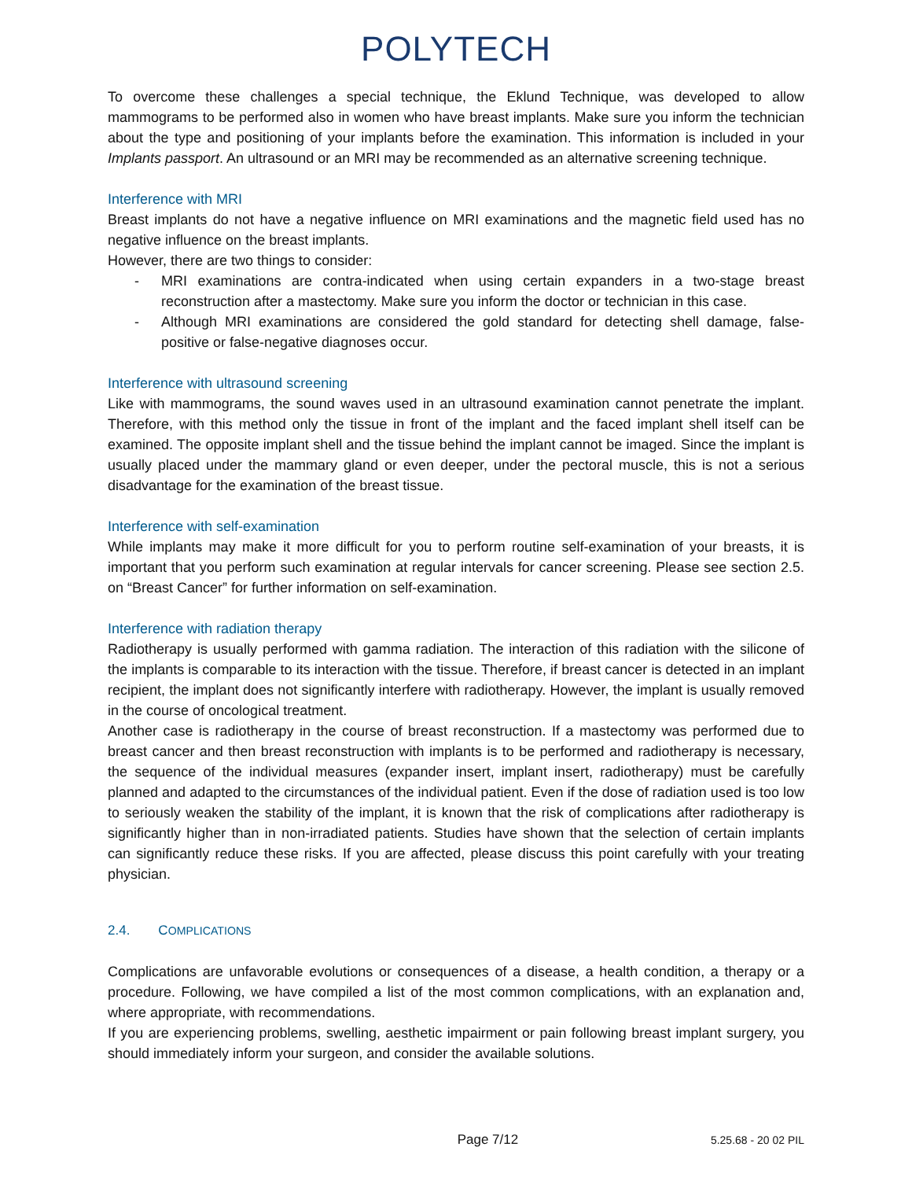POLYTECH
To overcome these challenges a special technique, the Eklund Technique, was developed to allow mammograms to be performed also in women who have breast implants. Make sure you inform the technician about the type and positioning of your implants before the examination. This information is included in your Implants passport. An ultrasound or an MRI may be recommended as an alternative screening technique.
Interference with MRI
Breast implants do not have a negative influence on MRI examinations and the magnetic field used has no negative influence on the breast implants.
However, there are two things to consider:
- MRI examinations are contra-indicated when using certain expanders in a two-stage breast reconstruction after a mastectomy. Make sure you inform the doctor or technician in this case.
- Although MRI examinations are considered the gold standard for detecting shell damage, false-positive or false-negative diagnoses occur.
Interference with ultrasound screening
Like with mammograms, the sound waves used in an ultrasound examination cannot penetrate the implant. Therefore, with this method only the tissue in front of the implant and the faced implant shell itself can be examined. The opposite implant shell and the tissue behind the implant cannot be imaged. Since the implant is usually placed under the mammary gland or even deeper, under the pectoral muscle, this is not a serious disadvantage for the examination of the breast tissue.
Interference with self-examination
While implants may make it more difficult for you to perform routine self-examination of your breasts, it is important that you perform such examination at regular intervals for cancer screening. Please see section 2.5. on “Breast Cancer” for further information on self-examination.
Interference with radiation therapy
Radiotherapy is usually performed with gamma radiation. The interaction of this radiation with the silicone of the implants is comparable to its interaction with the tissue. Therefore, if breast cancer is detected in an implant recipient, the implant does not significantly interfere with radiotherapy. However, the implant is usually removed in the course of oncological treatment.
Another case is radiotherapy in the course of breast reconstruction. If a mastectomy was performed due to breast cancer and then breast reconstruction with implants is to be performed and radiotherapy is necessary, the sequence of the individual measures (expander insert, implant insert, radiotherapy) must be carefully planned and adapted to the circumstances of the individual patient. Even if the dose of radiation used is too low to seriously weaken the stability of the implant, it is known that the risk of complications after radiotherapy is significantly higher than in non-irradiated patients. Studies have shown that the selection of certain implants can significantly reduce these risks. If you are affected, please discuss this point carefully with your treating physician.
2.4. COMPLICATIONS
Complications are unfavorable evolutions or consequences of a disease, a health condition, a therapy or a procedure. Following, we have compiled a list of the most common complications, with an explanation and, where appropriate, with recommendations.
If you are experiencing problems, swelling, aesthetic impairment or pain following breast implant surgery, you should immediately inform your surgeon, and consider the available solutions.
Page 7/12 5.25.68 - 20 02 PIL